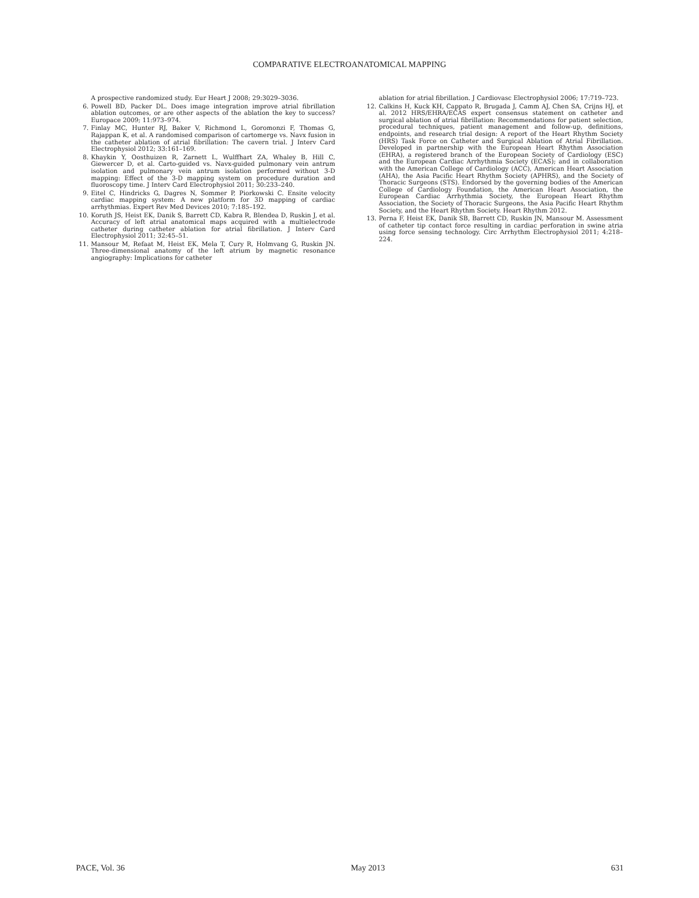COMPARATIVE ELECTROANATOMICAL MAPPING
A prospective randomized study. Eur Heart J 2008; 29:3029–3036.
6. Powell BD, Packer DL. Does image integration improve atrial fibrillation ablation outcomes, or are other aspects of the ablation the key to success? Europace 2009; 11:973–974.
7. Finlay MC, Hunter RJ, Baker V, Richmond L, Goromonzi F, Thomas G, Rajappan K, et al. A randomised comparison of cartomerge vs. Navx fusion in the catheter ablation of atrial fibrillation: The cavern trial. J Interv Card Electrophysiol 2012; 33:161–169.
8. Khaykin Y, Oosthuizen R, Zarnett L, Wulffhart ZA, Whaley B, Hill C, Giewercer D, et al. Carto-guided vs. Navx-guided pulmonary vein antrum isolation and pulmonary vein antrum isolation performed without 3-D mapping: Effect of the 3-D mapping system on procedure duration and fluoroscopy time. J Interv Card Electrophysiol 2011; 30:233–240.
9. Eitel C, Hindricks G, Dagres N, Sommer P, Piorkowski C. Ensite velocity cardiac mapping system: A new platform for 3D mapping of cardiac arrhythmias. Expert Rev Med Devices 2010; 7:185–192.
10. Koruth JS, Heist EK, Danik S, Barrett CD, Kabra R, Blendea D, Ruskin J, et al. Accuracy of left atrial anatomical maps acquired with a multielectrode catheter during catheter ablation for atrial fibrillation. J Interv Card Electrophysiol 2011; 32:45–51.
11. Mansour M, Refaat M, Heist EK, Mela T, Cury R, Holmvang G, Ruskin JN. Three-dimensional anatomy of the left atrium by magnetic resonance angiography: Implications for catheter
ablation for atrial fibrillation. J Cardiovasc Electrophysiol 2006; 17:719–723.
12. Calkins H, Kuck KH, Cappato R, Brugada J, Camm AJ, Chen SA, Crijns HJ, et al. 2012 HRS/EHRA/ECAS expert consensus statement on catheter and surgical ablation of atrial fibrillation: Recommendations for patient selection, procedural techniques, patient management and follow-up, definitions, endpoints, and research trial design: A report of the Heart Rhythm Society (HRS) Task Force on Catheter and Surgical Ablation of Atrial Fibrillation. Developed in partnership with the European Heart Rhythm Association (EHRA), a registered branch of the European Society of Cardiology (ESC) and the European Cardiac Arrhythmia Society (ECAS); and in collaboration with the American College of Cardiology (ACC), American Heart Association (AHA), the Asia Pacific Heart Rhythm Society (APHRS), and the Society of Thoracic Surgeons (STS). Endorsed by the governing bodies of the American College of Cardiology Foundation, the American Heart Association, the European Cardiac Arrhythmia Society, the European Heart Rhythm Association, the Society of Thoracic Surgeons, the Asia Pacific Heart Rhythm Society, and the Heart Rhythm Society. Heart Rhythm 2012.
13. Perna F, Heist EK, Danik SB, Barrett CD, Ruskin JN, Mansour M. Assessment of catheter tip contact force resulting in cardiac perforation in swine atria using force sensing technology. Circ Arrhythm Electrophysiol 2011; 4:218–224.
PACE, Vol. 36 May 2013 631